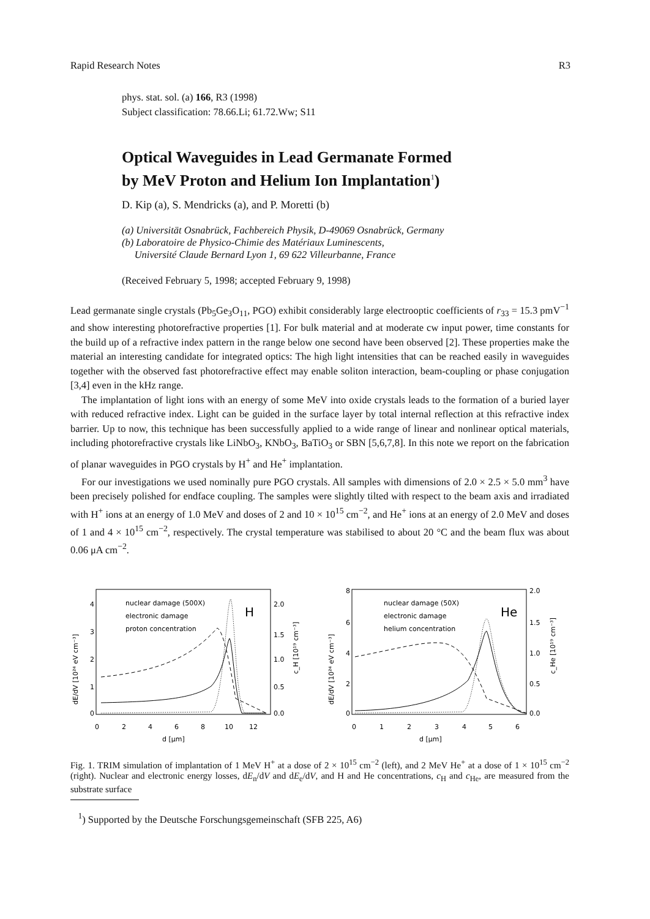Rapid Research Notes R3
phys. stat. sol. (a) 166, R3 (1998)
Subject classification: 78.66.Li; 61.72.Ww; S11
Optical Waveguides in Lead Germanate Formed
by MeV Proton and Helium Ion Implantation<sup>1</sup>)
D. Kip (a), S. Mendricks (a), and P. Moretti (b)
(a) Universität Osnabrück, Fachbereich Physik, D-49069 Osnabrück, Germany
(b) Laboratoire de Physico-Chimie des Matériaux Luminescents,
Université Claude Bernard Lyon 1, 69 622 Villeurbanne, France
(Received February 5, 1998; accepted February 9, 1998)
Lead germanate single crystals (Pb<sub>5</sub>Ge<sub>3</sub>O<sub>11</sub>, PGO) exhibit considerably large electrooptic coefficients of r<sub>33</sub> = 15.3 pmV<sup>−1</sup> and show interesting photorefractive properties [1]. For bulk material and at moderate cw input power, time constants for the build up of a refractive index pattern in the range below one second have been observed [2]. These properties make the material an interesting candidate for integrated optics: The high light intensities that can be reached easily in waveguides together with the observed fast photorefractive effect may enable soliton interaction, beam-coupling or phase conjugation [3,4] even in the kHz range.
The implantation of light ions with an energy of some MeV into oxide crystals leads to the formation of a buried layer with reduced refractive index. Light can be guided in the surface layer by total internal reflection at this refractive index barrier. Up to now, this technique has been successfully applied to a wide range of linear and nonlinear optical materials, including photorefractive crystals like LiNbO<sub>3</sub>, KNbO<sub>3</sub>, BaTiO<sub>3</sub> or SBN [5,6,7,8]. In this note we report on the fabrication of planar waveguides in PGO crystals by H<sup>+</sup> and He<sup>+</sup> implantation.
For our investigations we used nominally pure PGO crystals. All samples with dimensions of 2.0 × 2.5 × 5.0 mm<sup>3</sup> have been precisely polished for endface coupling. The samples were slightly tilted with respect to the beam axis and irradiated with H<sup>+</sup> ions at an energy of 1.0 MeV and doses of 2 and 10 × 10<sup>15</sup> cm<sup>−2</sup>, and He<sup>+</sup> ions at an energy of 2.0 MeV and doses of 1 and 4 × 10<sup>15</sup> cm<sup>−2</sup>, respectively. The crystal temperature was stabilised to about 20 °C and the beam flux was about 0.06 μA cm<sup>−2</sup>.
4
3
2
1
0
2.0
1.5
1.0
0.5
0.0
nuclear damage (500X)
electronic damage
proton concentration
H
0
2
4
6
8
10
12
d [μm]
8
6
4
2
0
2.0
1.5
1.0
0.5
0.0
nuclear damage (50X)
electronic damage
helium concentration
He
0
1
2
3
4
5
6
d [μm]
dE/dV [10²⁴ eV cm⁻³]
dE/dV [10²⁴ eV cm⁻³]
c_H [10¹⁹ cm⁻³]
c_He [10¹⁹ cm⁻³]
Fig. 1. TRIM simulation of implantation of 1 MeV H<sup>+</sup> at a dose of 2 × 10<sup>15</sup> cm<sup>−2</sup> (left), and 2 MeV He<sup>+</sup> at a dose of 1 × 10<sup>15</sup> cm<sup>−2</sup> (right). Nuclear and electronic energy losses, dE<sub>n</sub>/dV and dE<sub>e</sub>/dV, and H and He concentrations, c<sub>H</sub> and c<sub>He</sub>, are measured from the substrate surface
<sup>1</sup>) Supported by the Deutsche Forschungsgemeinschaft (SFB 225, A6)